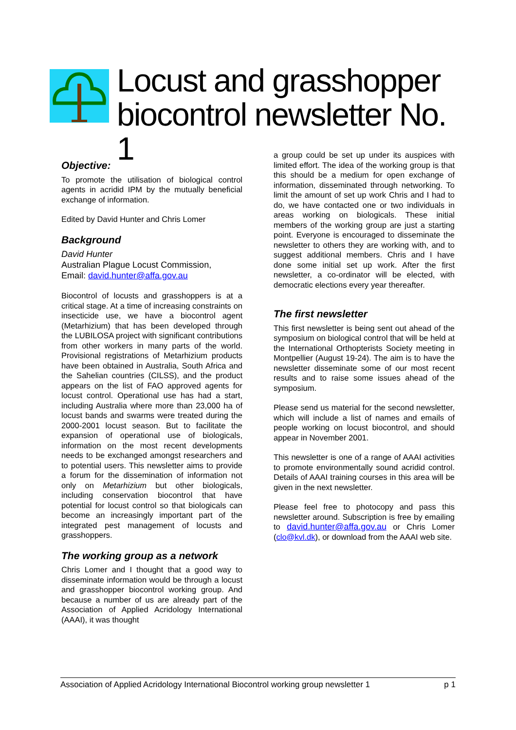Locust and grasshopper biocontrol newsletter No. 1
Objective:
To promote the utilisation of biological control agents in acridid IPM by the mutually beneficial exchange of information.
Edited by David Hunter and Chris Lomer
Background
David Hunter
Australian Plague Locust Commission,
Email: david.hunter@affa.gov.au
Biocontrol of locusts and grasshoppers is at a critical stage. At a time of increasing constraints on insecticide use, we have a biocontrol agent (Metarhizium) that has been developed through the LUBILOSA project with significant contributions from other workers in many parts of the world. Provisional registrations of Metarhizium products have been obtained in Australia, South Africa and the Sahelian countries (CILSS), and the product appears on the list of FAO approved agents for locust control. Operational use has had a start, including Australia where more than 23,000 ha of locust bands and swarms were treated during the 2000-2001 locust season. But to facilitate the expansion of operational use of biologicals, information on the most recent developments needs to be exchanged amongst researchers and to potential users. This newsletter aims to provide a forum for the dissemination of information not only on Metarhizium but other biologicals, including conservation biocontrol that have potential for locust control so that biologicals can become an increasingly important part of the integrated pest management of locusts and grasshoppers.
The working group as a network
Chris Lomer and I thought that a good way to disseminate information would be through a locust and grasshopper biocontrol working group. And because a number of us are already part of the Association of Applied Acridology International (AAAI), it was thought
a group could be set up under its auspices with limited effort. The idea of the working group is that this should be a medium for open exchange of information, disseminated through networking. To limit the amount of set up work Chris and I had to do, we have contacted one or two individuals in areas working on biologicals. These initial members of the working group are just a starting point. Everyone is encouraged to disseminate the newsletter to others they are working with, and to suggest additional members. Chris and I have done some initial set up work. After the first newsletter, a co-ordinator will be elected, with democratic elections every year thereafter.
The first newsletter
This first newsletter is being sent out ahead of the symposium on biological control that will be held at the International Orthopterists Society meeting in Montpellier (August 19-24). The aim is to have the newsletter disseminate some of our most recent results and to raise some issues ahead of the symposium.
Please send us material for the second newsletter, which will include a list of names and emails of people working on locust biocontrol, and should appear in November 2001.
This newsletter is one of a range of AAAI activities to promote environmentally sound acridid control. Details of AAAI training courses in this area will be given in the next newsletter.
Please feel free to photocopy and pass this newsletter around. Subscription is free by emailing to david.hunter@affa.gov.au or Chris Lomer (clo@kvl.dk), or download from the AAAI web site.
Association of Applied Acridology International Biocontrol working group newsletter 1 p 1